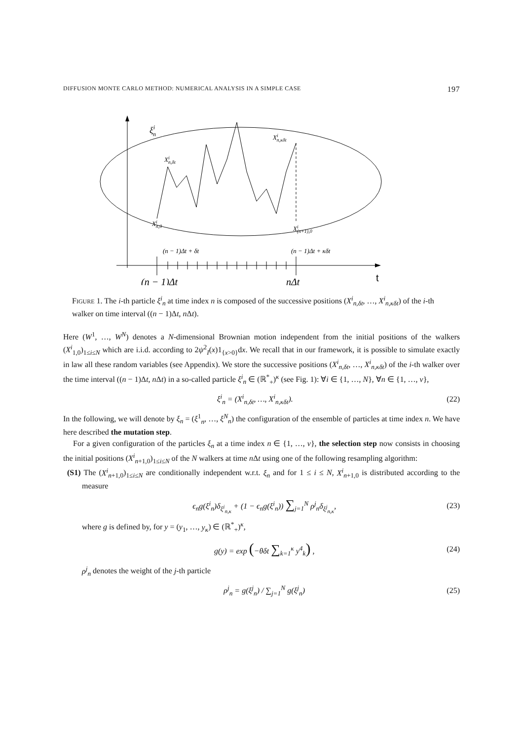DIFFUSION MONTE CARLO METHOD: NUMERICAL ANALYSIS IN A SIMPLE CASE 197
ξin
Xin,δt
Xin,κδt
Xin,0
Xi(n+1),0
(n − 1)Δt + δt
(n − 1)Δt + κδt
(n − 1)Δt
nΔt
t
FIGURE 1. The i-th particle ξ<sup>i</sup><sub>n</sub> at time index n is composed of the successive positions (X<sup>i</sup><sub>n,δt</sub>, …, X<sup>i</sup><sub>n,κδt</sub>) of the i-th walker on time interval ((n − 1)Δt, n Δt).
Here (W<sup>1</sup>, …, W<sup>N</sup>) denotes a N-dimensional Brownian motion independent from the initial positions of the walkers (X<sup>i</sup><sub>1,0</sub>)<sub>1≤i≤N</sub> which are i.i.d. according to 2ψ<sup>2</sup><sub>I</sub>(x)1<sub>{x>0}</sub>dx. We recall that in our framework, it is possible to simulate exactly in law all these random variables (see Appendix). We store the successive positions (X<sup>i</sup><sub>n,δt</sub>, …, X<sup>i</sup><sub>n,κδt</sub>) of the i-th walker over the time interval ((n − 1)Δt, n Δt) in a so-called particle ξ<sup>i</sup><sub>n</sub> ∈ (ℝ<sup>*</sup><sub>+</sub>)<sup>κ</sup> (see Fig. 1): ∀i ∈ {1, …, N}, ∀n ∈ {1, …, ν},
ξ<sup>i</sup><sub>n</sub> = (X<sup>i</sup><sub>n,δt</sub>, …, X<sup>i</sup><sub>n,κδt</sub>). (22)
In the following, we will denote by ξ<sub>n</sub> = (ξ<sup>1</sup><sub>n</sub>, …, ξ<sup>N</sup><sub>n</sub>) the configuration of the ensemble of particles at time index n. We have here described the mutation step.
For a given configuration of the particles ξ<sub>n</sub> at a time index n ∈ {1, …, ν}, the selection step now consists in choosing the initial positions (X<sup>i</sup><sub>n+1,0</sub>)<sub>1≤i≤N</sub> of the N walkers at time n Δt using one of the following resampling algorithm:
(S1) The (X<sup>i</sup><sub>n+1,0</sub>)<sub>1≤i≤N</sub> are conditionally independent w.r.t. ξ<sub>n</sub> and for 1 ≤ i ≤ N, X<sup>i</sup><sub>n+1,0</sub> is distributed according to the measure
ϵ<sub>n</sub>g(ξ<sup>i</sup><sub>n</sub>)δ<sub>ξ<sup>i</sup><sub>n,κ</sub></sub> + (1 − ϵ<sub>n</sub>g(ξ<sup>i</sup><sub>n</sub>)) ∑<sub>j=1</sub><sup>N</sup> ρ<sup>j</sup><sub>n</sub>δ<sub>ξ<sup>j</sup><sub>n,κ</sub></sub>, (23)
where g is defined by, for y = (y<sub>1</sub>, …, y<sub>κ</sub>) ∈ (ℝ<sup>*</sup><sub>+</sub>)<sup>κ</sup>,
g(y) = exp (−θδt ∑<sub>k=1</sub><sup>κ</sup> y<sup>4</sup><sub>k</sub>) , (24)
ρ<sup>j</sup><sub>n</sub> denotes the weight of the j-th particle
ρ<sup>j</sup><sub>n</sub> = g(ξ<sup>j</sup><sub>n</sub>) / ∑<sub>j=1</sub><sup>N</sup> g(ξ<sup>j</sup><sub>n</sub>) (25)